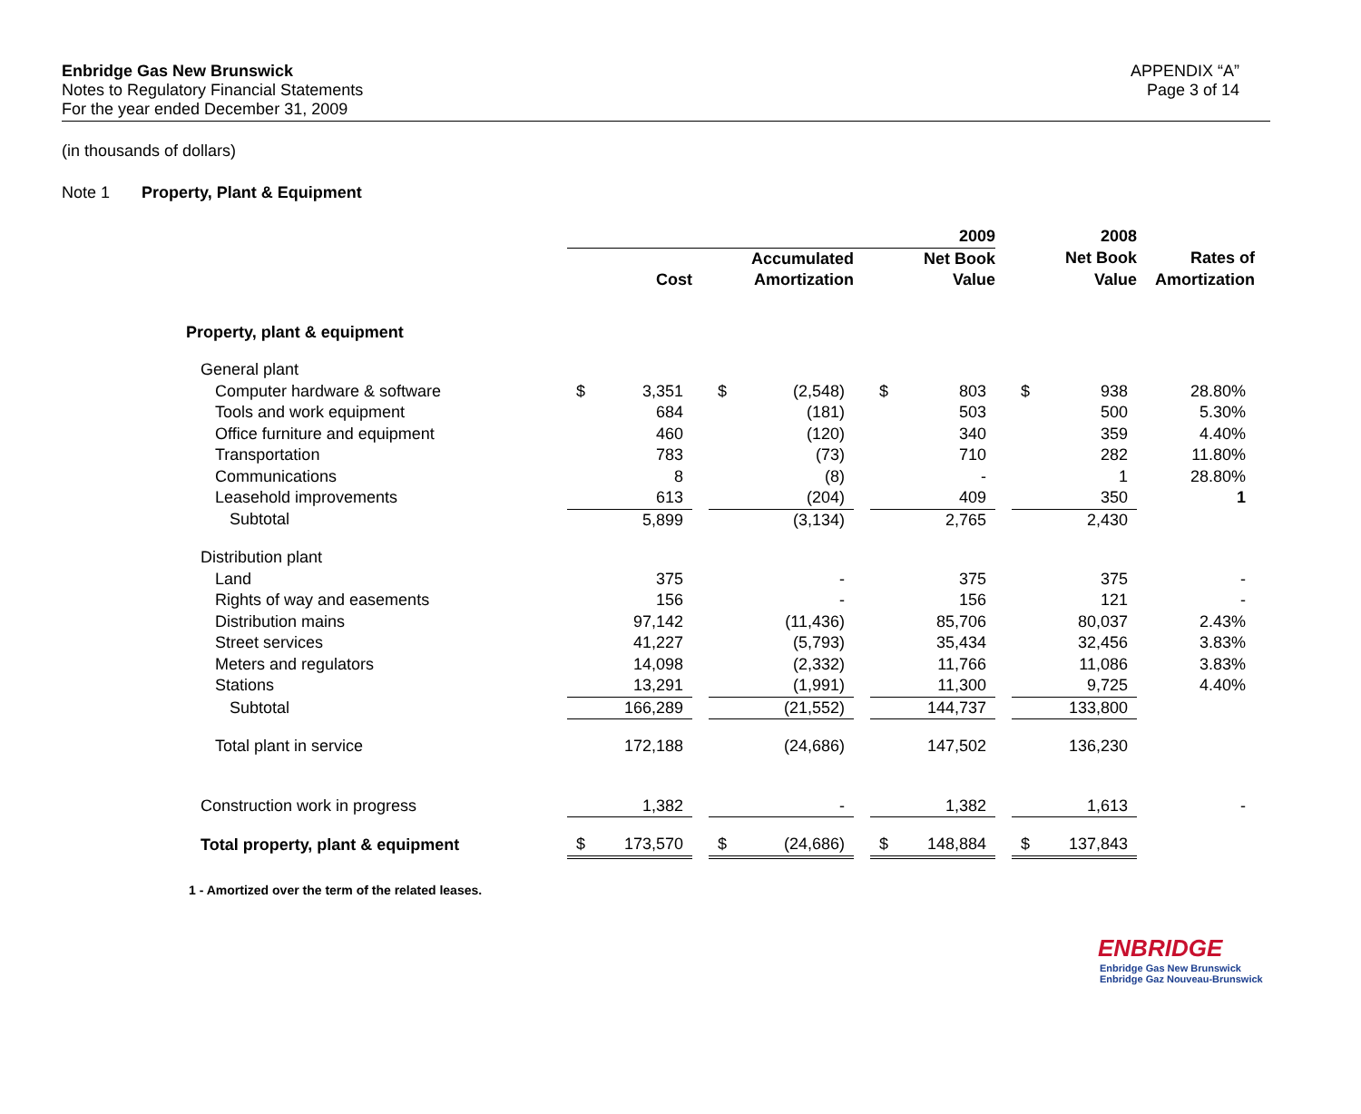Enbridge Gas New Brunswick
Notes to Regulatory Financial Statements
For the year ended December 31, 2009
APPENDIX “A”
Page 3 of 14
(in thousands of dollars)
Note 1 Property, Plant & Equipment
| | | | | | | | 2009 | | | 2008 | | |
| | | | | Accumulated | | | Net Book | | | Net Book | | Rates of |
| | Cost | | | Amortization | | | Value | | | Value | | Amortization |
| Property, plant & equipment | | | | | | | | | | | | |
| General plant | | | | | | | | | | | | |
| Computer hardware & software | $ | 3,351 | | $ | (2,548) | | $ | 803 | | $ | 938 | 28.80% |
| Tools and work equipment | | 684 | | | (181) | | | 503 | | | 500 | 5.30% |
| Office furniture and equipment | | 460 | | | (120) | | | 340 | | | 359 | 4.40% |
| Transportation | | 783 | | | (73) | | | 710 | | | 282 | 11.80% |
| Communications | | 8 | | | (8) | | | - | | | 1 | 28.80% |
| Leasehold improvements | | 613 | | | (204) | | | 409 | | | 350 | 1 |
| Subtotal | | 5,899 | | | (3,134) | | | 2,765 | | | 2,430 | |
| Distribution plant | | | | | | | | | | | | |
| Land | | 375 | | | - | | | 375 | | | 375 | - |
| Rights of way and easements | | 156 | | | - | | | 156 | | | 121 | - |
| Distribution mains | | 97,142 | | | (11,436) | | | 85,706 | | | 80,037 | 2.43% |
| Street services | | 41,227 | | | (5,793) | | | 35,434 | | | 32,456 | 3.83% |
| Meters and regulators | | 14,098 | | | (2,332) | | | 11,766 | | | 11,086 | 3.83% |
| Stations | | 13,291 | | | (1,991) | | | 11,300 | | | 9,725 | 4.40% |
| Subtotal | | 166,289 | | | (21,552) | | | 144,737 | | | 133,800 | |
| Total plant in service | | 172,188 | | | (24,686) | | | 147,502 | | | 136,230 | |
| Construction work in progress | | 1,382 | | | - | | | 1,382 | | | 1,613 | - |
| Total property, plant & equipment | $ | 173,570 | | $ | (24,686) | | $ | 148,884 | | $ | 137,843 | |
1 - Amortized over the term of the related leases.
ENBRIDGE
Enbridge Gas New Brunswick
Enbridge Gaz Nouveau-Brunswick